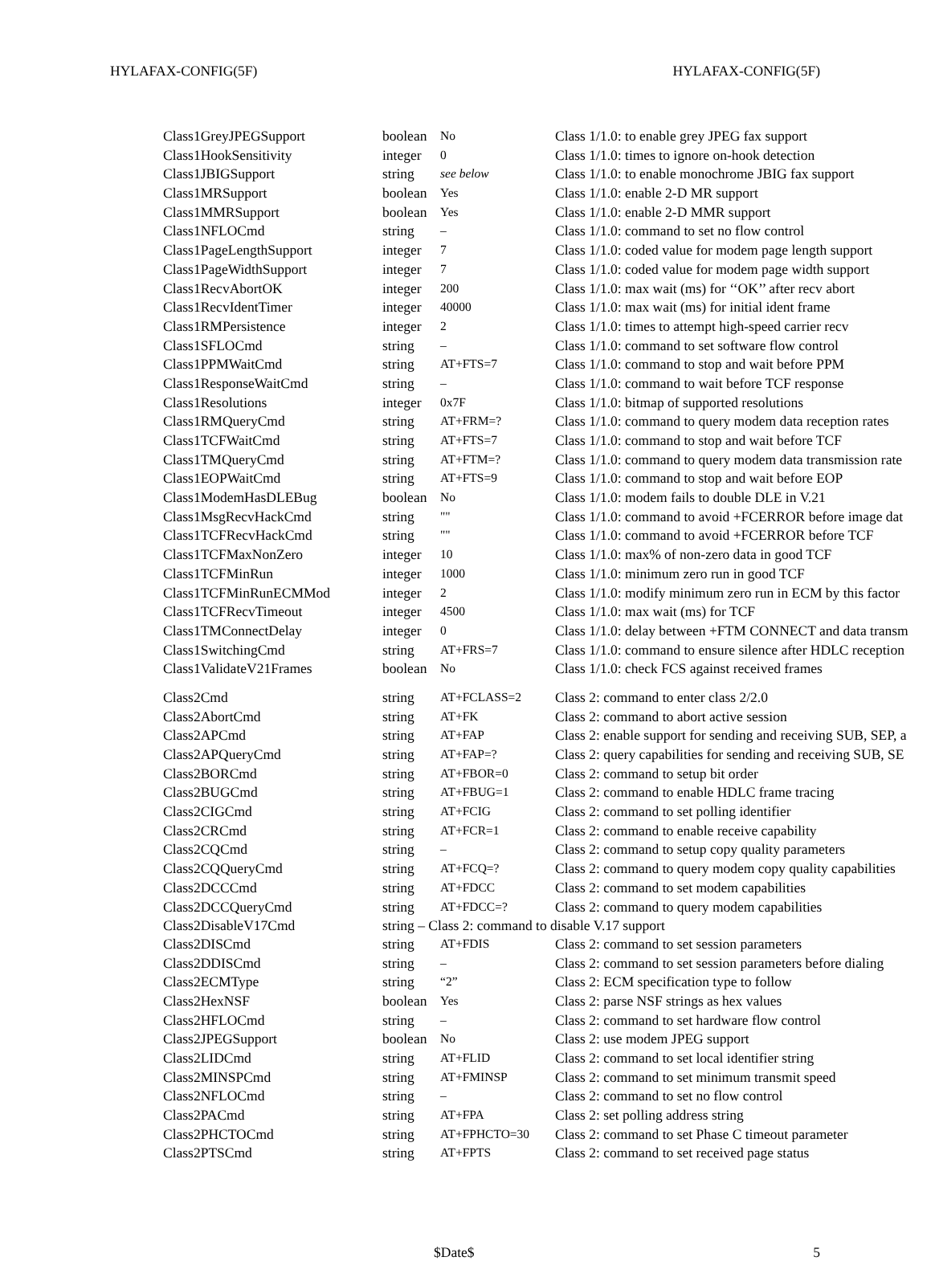HYLAFAX-CONFIG(5F) HYLAFAX-CONFIG(5F)
| Class1GreyJPEGSupport | boolean | No | Class 1/1.0: to enable grey JPEG fax support |
| Class1HookSensitivity | integer | 0 | Class 1/1.0: times to ignore on-hook detection |
| Class1JBIGSupport | string | see below | Class 1/1.0: to enable monochrome JBIG fax support |
| Class1MRSupport | boolean | Yes | Class 1/1.0: enable 2-D MR support |
| Class1MMRSupport | boolean | Yes | Class 1/1.0: enable 2-D MMR support |
| Class1NFLOCmd | string | – | Class 1/1.0: command to set no flow control |
| Class1PageLengthSupport | integer | 7 | Class 1/1.0: coded value for modem page length support |
| Class1PageWidthSupport | integer | 7 | Class 1/1.0: coded value for modem page width support |
| Class1RecvAbortOK | integer | 200 | Class 1/1.0: max wait (ms) for ‘‘OK’’ after recv abort |
| Class1RecvIdentTimer | integer | 40000 | Class 1/1.0: max wait (ms) for initial ident frame |
| Class1RMPersistence | integer | 2 | Class 1/1.0: times to attempt high-speed carrier recv |
| Class1SFLOCmd | string | – | Class 1/1.0: command to set software flow control |
| Class1PPMWaitCmd | string | AT+FTS=7 | Class 1/1.0: command to stop and wait before PPM |
| Class1ResponseWaitCmd | string | – | Class 1/1.0: command to wait before TCF response |
| Class1Resolutions | integer | 0x7F | Class 1/1.0: bitmap of supported resolutions |
| Class1RMQueryCmd | string | AT+FRM=? | Class 1/1.0: command to query modem data reception rates |
| Class1TCFWaitCmd | string | AT+FTS=7 | Class 1/1.0: command to stop and wait before TCF |
| Class1TMQueryCmd | string | AT+FTM=? | Class 1/1.0: command to query modem data transmission rate |
| Class1EOPWaitCmd | string | AT+FTS=9 | Class 1/1.0: command to stop and wait before EOP |
| Class1ModemHasDLEBug | boolean | No | Class 1/1.0: modem fails to double DLE in V.21 |
| Class1MsgRecvHackCmd | string | "" | Class 1/1.0: command to avoid +FCERROR before image dat |
| Class1TCFRecvHackCmd | string | "" | Class 1/1.0: command to avoid +FCERROR before TCF |
| Class1TCFMaxNonZero | integer | 10 | Class 1/1.0: max% of non-zero data in good TCF |
| Class1TCFMinRun | integer | 1000 | Class 1/1.0: minimum zero run in good TCF |
| Class1TCFMinRunECMMod | integer | 2 | Class 1/1.0: modify minimum zero run in ECM by this factor |
| Class1TCFRecvTimeout | integer | 4500 | Class 1/1.0: max wait (ms) for TCF |
| Class1TMConnectDelay | integer | 0 | Class 1/1.0: delay between +FTM CONNECT and data transm |
| Class1SwitchingCmd | string | AT+FRS=7 | Class 1/1.0: command to ensure silence after HDLC reception |
| Class1ValidateV21Frames | boolean | No | Class 1/1.0: check FCS against received frames |
| Class2Cmd | string | AT+FCLASS=2 | Class 2: command to enter class 2/2.0 |
| Class2AbortCmd | string | AT+FK | Class 2: command to abort active session |
| Class2APCmd | string | AT+FAP | Class 2: enable support for sending and receiving SUB, SEP, a |
| Class2APQueryCmd | string | AT+FAP=? | Class 2: query capabilities for sending and receiving SUB, SE |
| Class2BORCmd | string | AT+FBOR=0 | Class 2: command to setup bit order |
| Class2BUGCmd | string | AT+FBUG=1 | Class 2: command to enable HDLC frame tracing |
| Class2CIGCmd | string | AT+FCIG | Class 2: command to set polling identifier |
| Class2CRCmd | string | AT+FCR=1 | Class 2: command to enable receive capability |
| Class2CQCmd | string | – | Class 2: command to setup copy quality parameters |
| Class2CQQueryCmd | string | AT+FCQ=? | Class 2: command to query modem copy quality capabilities |
| Class2DCCCmd | string | AT+FDCC | Class 2: command to set modem capabilities |
| Class2DCCQueryCmd | string | AT+FDCC=? | Class 2: command to query modem capabilities |
| Class2DisableV17Cmd | string – Class 2: command to disable V.17 support | | |
| Class2DISCmd | string | AT+FDIS | Class 2: command to set session parameters |
| Class2DDISCmd | string | – | Class 2: command to set session parameters before dialing |
| Class2ECMType | string | “2” | Class 2: ECM specification type to follow |
| Class2HexNSF | boolean | Yes | Class 2: parse NSF strings as hex values |
| Class2HFLOCmd | string | – | Class 2: command to set hardware flow control |
| Class2JPEGSupport | boolean | No | Class 2: use modem JPEG support |
| Class2LIDCmd | string | AT+FLID | Class 2: command to set local identifier string |
| Class2MINSPCmd | string | AT+FMINSP | Class 2: command to set minimum transmit speed |
| Class2NFLOCmd | string | – | Class 2: command to set no flow control |
| Class2PACmd | string | AT+FPA | Class 2: set polling address string |
| Class2PHCTOCmd | string | AT+FPHCTO=30 | Class 2: command to set Phase C timeout parameter |
| Class2PTSCmd | string | AT+FPTS | Class 2: command to set received page status |
$Date$ 5